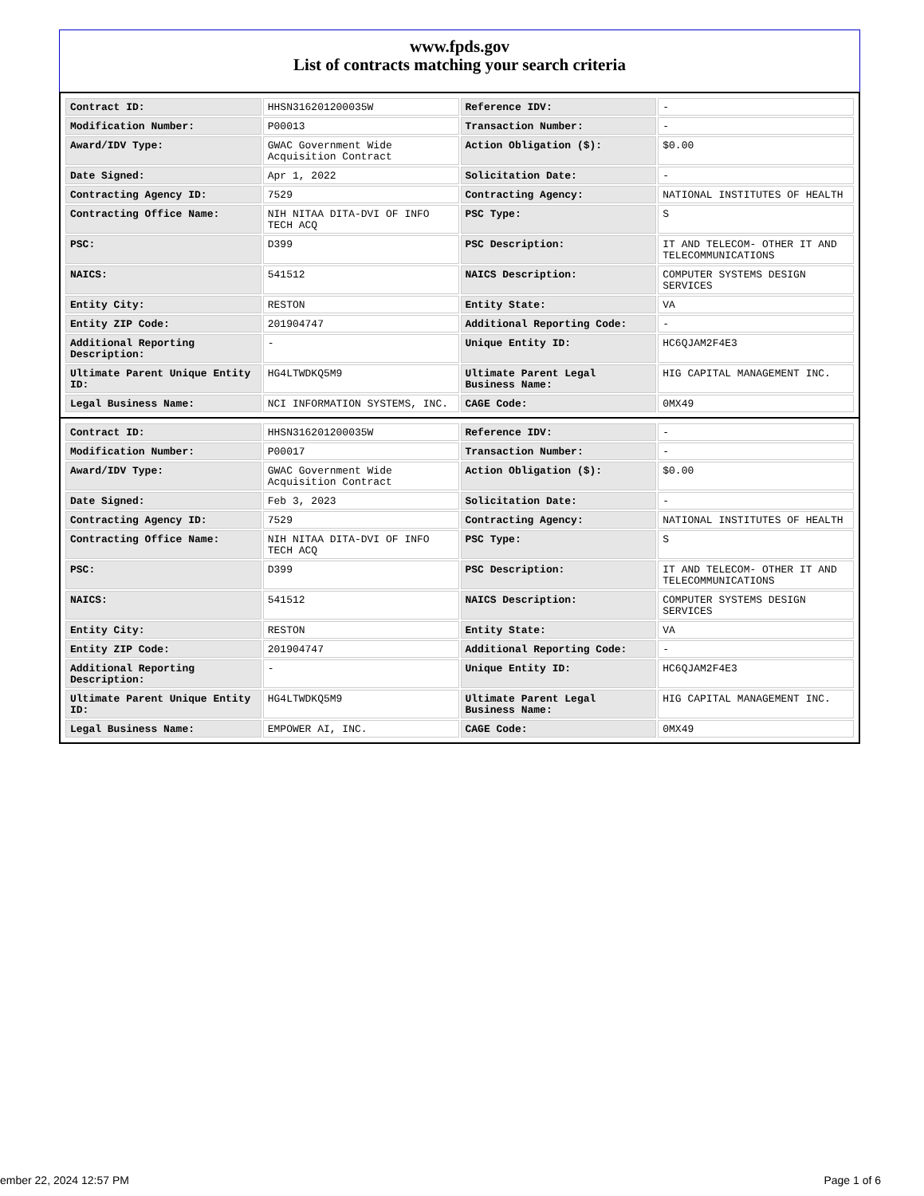www.fpds.gov
List of contracts matching your search criteria
| Contract ID: | HHSN316201200035W | Reference IDV: | - |
| Modification Number: | P00013 | Transaction Number: | - |
| Award/IDV Type: | GWAC Government Wide Acquisition Contract | Action Obligation ($): | $0.00 |
| Date Signed: | Apr 1, 2022 | Solicitation Date: | - |
| Contracting Agency ID: | 7529 | Contracting Agency: | NATIONAL INSTITUTES OF HEALTH |
| Contracting Office Name: | NIH NITAA DITA-DVI OF INFO TECH ACQ | PSC Type: | S |
| PSC: | D399 | PSC Description: | IT AND TELECOM- OTHER IT AND TELECOMMUNICATIONS |
| NAICS: | 541512 | NAICS Description: | COMPUTER SYSTEMS DESIGN SERVICES |
| Entity City: | RESTON | Entity State: | VA |
| Entity ZIP Code: | 201904747 | Additional Reporting Code: | - |
| Additional Reporting Description: | - | Unique Entity ID: | HC6QJAM2F4E3 |
| Ultimate Parent Unique Entity ID: | HG4LTWDKQ5M9 | Ultimate Parent Legal Business Name: | HIG CAPITAL MANAGEMENT INC. |
| Legal Business Name: | NCI INFORMATION SYSTEMS, INC. | CAGE Code: | 0MX49 |
| Contract ID: | HHSN316201200035W | Reference IDV: | - |
| Modification Number: | P00017 | Transaction Number: | - |
| Award/IDV Type: | GWAC Government Wide Acquisition Contract | Action Obligation ($): | $0.00 |
| Date Signed: | Feb 3, 2023 | Solicitation Date: | - |
| Contracting Agency ID: | 7529 | Contracting Agency: | NATIONAL INSTITUTES OF HEALTH |
| Contracting Office Name: | NIH NITAA DITA-DVI OF INFO TECH ACQ | PSC Type: | S |
| PSC: | D399 | PSC Description: | IT AND TELECOM- OTHER IT AND TELECOMMUNICATIONS |
| NAICS: | 541512 | NAICS Description: | COMPUTER SYSTEMS DESIGN SERVICES |
| Entity City: | RESTON | Entity State: | VA |
| Entity ZIP Code: | 201904747 | Additional Reporting Code: | - |
| Additional Reporting Description: | - | Unique Entity ID: | HC6QJAM2F4E3 |
| Ultimate Parent Unique Entity ID: | HG4LTWDKQ5M9 | Ultimate Parent Legal Business Name: | HIG CAPITAL MANAGEMENT INC. |
| Legal Business Name: | EMPOWER AI, INC. | CAGE Code: | 0MX49 |
ember 22, 2024 12:57 PM Page 1 of 6